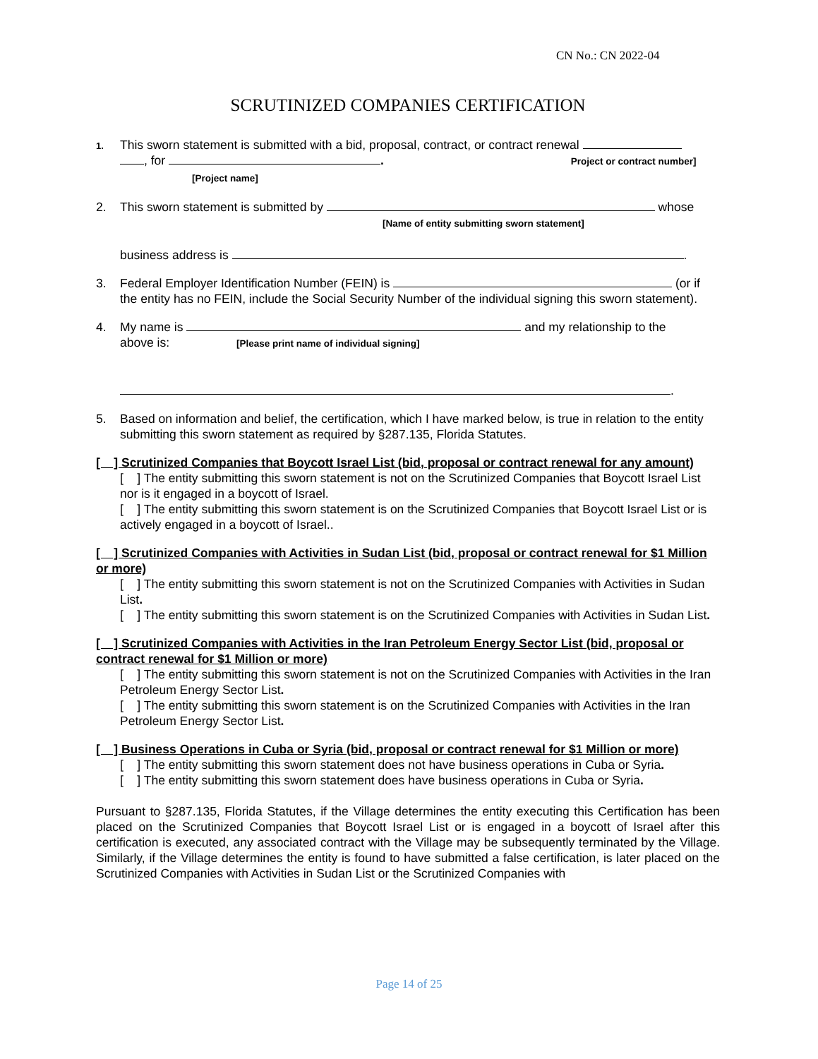CN No.: CN 2022-04
SCRUTINIZED COMPANIES CERTIFICATION
1.
This sworn statement is submitted with a bid, proposal, contract, or contract renewal
, for . Project or contract number]
[Project name]
2. This sworn statement is submitted by whose
[Name of entity submitting sworn statement]
business address is .
3. Federal Employer Identification Number (FEIN) is (or if the entity has no FEIN, include the Social Security Number of the individual signing this sworn statement).
4. My name is and my relationship to the
above is: [Please print name of individual signing]
.
5. Based on information and belief, the certification, which I have marked below, is true in relation to the entity submitting this sworn statement as required by §287.135, Florida Statutes.
[ ] Scrutinized Companies that Boycott Israel List (bid, proposal or contract renewal for any amount)
[ ] The entity submitting this sworn statement is not on the Scrutinized Companies that Boycott Israel List nor is it engaged in a boycott of Israel.
[ ] The entity submitting this sworn statement is on the Scrutinized Companies that Boycott Israel List or is actively engaged in a boycott of Israel..
[ ] Scrutinized Companies with Activities in Sudan List (bid, proposal or contract renewal for $1 Million or more)
[ ] The entity submitting this sworn statement is not on the Scrutinized Companies with Activities in Sudan List.
[ ] The entity submitting this sworn statement is on the Scrutinized Companies with Activities in Sudan List.
[ ] Scrutinized Companies with Activities in the Iran Petroleum Energy Sector List (bid, proposal or contract renewal for $1 Million or more)
[ ] The entity submitting this sworn statement is not on the Scrutinized Companies with Activities in the Iran Petroleum Energy Sector List.
[ ] The entity submitting this sworn statement is on the Scrutinized Companies with Activities in the Iran Petroleum Energy Sector List.
[ ] Business Operations in Cuba or Syria (bid, proposal or contract renewal for $1 Million or more)
[ ] The entity submitting this sworn statement does not have business operations in Cuba or Syria.
[ ] The entity submitting this sworn statement does have business operations in Cuba or Syria.
Pursuant to §287.135, Florida Statutes, if the Village determines the entity executing this Certification has been placed on the Scrutinized Companies that Boycott Israel List or is engaged in a boycott of Israel after this certification is executed, any associated contract with the Village may be subsequently terminated by the Village. Similarly, if the Village determines the entity is found to have submitted a false certification, is later placed on the Scrutinized Companies with Activities in Sudan List or the Scrutinized Companies with
Page 14 of 25